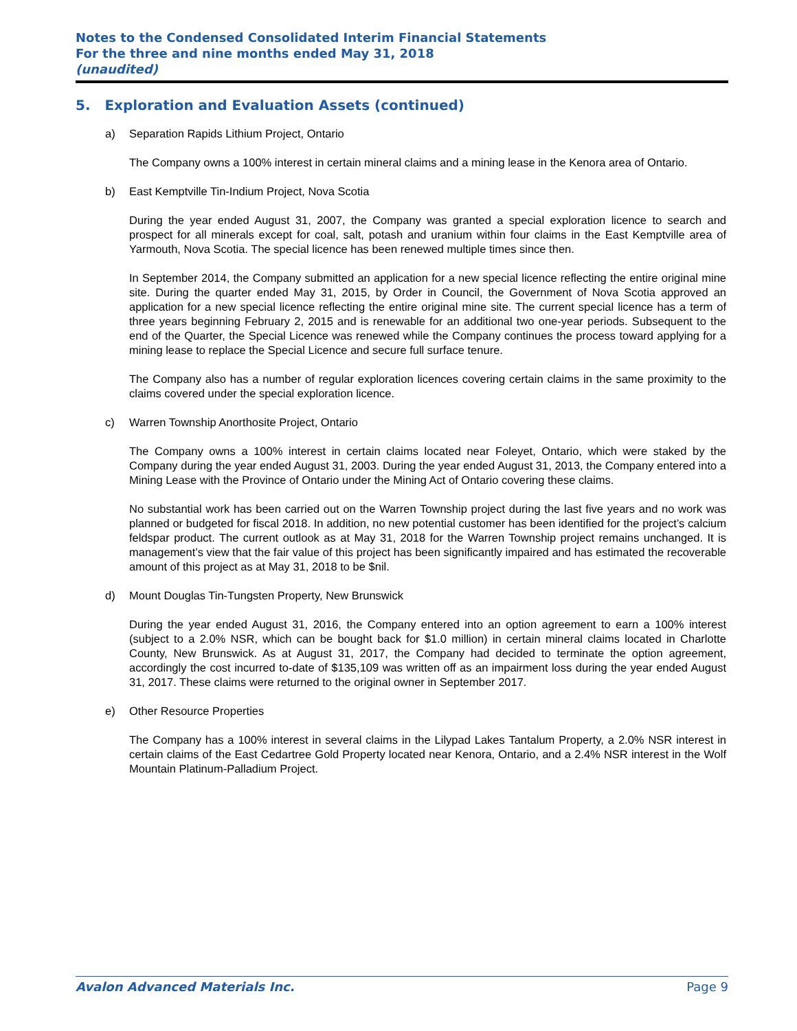Notes to the Condensed Consolidated Interim Financial Statements
For the three and nine months ended May 31, 2018
(unaudited)
5. Exploration and Evaluation Assets (continued)
a) Separation Rapids Lithium Project, Ontario
The Company owns a 100% interest in certain mineral claims and a mining lease in the Kenora area of Ontario.
b) East Kemptville Tin-Indium Project, Nova Scotia
During the year ended August 31, 2007, the Company was granted a special exploration licence to search and prospect for all minerals except for coal, salt, potash and uranium within four claims in the East Kemptville area of Yarmouth, Nova Scotia. The special licence has been renewed multiple times since then.
In September 2014, the Company submitted an application for a new special licence reflecting the entire original mine site. During the quarter ended May 31, 2015, by Order in Council, the Government of Nova Scotia approved an application for a new special licence reflecting the entire original mine site. The current special licence has a term of three years beginning February 2, 2015 and is renewable for an additional two one-year periods. Subsequent to the end of the Quarter, the Special Licence was renewed while the Company continues the process toward applying for a mining lease to replace the Special Licence and secure full surface tenure.
The Company also has a number of regular exploration licences covering certain claims in the same proximity to the claims covered under the special exploration licence.
c) Warren Township Anorthosite Project, Ontario
The Company owns a 100% interest in certain claims located near Foleyet, Ontario, which were staked by the Company during the year ended August 31, 2003. During the year ended August 31, 2013, the Company entered into a Mining Lease with the Province of Ontario under the Mining Act of Ontario covering these claims.
No substantial work has been carried out on the Warren Township project during the last five years and no work was planned or budgeted for fiscal 2018. In addition, no new potential customer has been identified for the project’s calcium feldspar product. The current outlook as at May 31, 2018 for the Warren Township project remains unchanged. It is management’s view that the fair value of this project has been significantly impaired and has estimated the recoverable amount of this project as at May 31, 2018 to be $nil.
d) Mount Douglas Tin-Tungsten Property, New Brunswick
During the year ended August 31, 2016, the Company entered into an option agreement to earn a 100% interest (subject to a 2.0% NSR, which can be bought back for $1.0 million) in certain mineral claims located in Charlotte County, New Brunswick. As at August 31, 2017, the Company had decided to terminate the option agreement, accordingly the cost incurred to-date of $135,109 was written off as an impairment loss during the year ended August 31, 2017. These claims were returned to the original owner in September 2017.
e) Other Resource Properties
The Company has a 100% interest in several claims in the Lilypad Lakes Tantalum Property, a 2.0% NSR interest in certain claims of the East Cedartree Gold Property located near Kenora, Ontario, and a 2.4% NSR interest in the Wolf Mountain Platinum-Palladium Project.
Avalon Advanced Materials Inc. Page 9